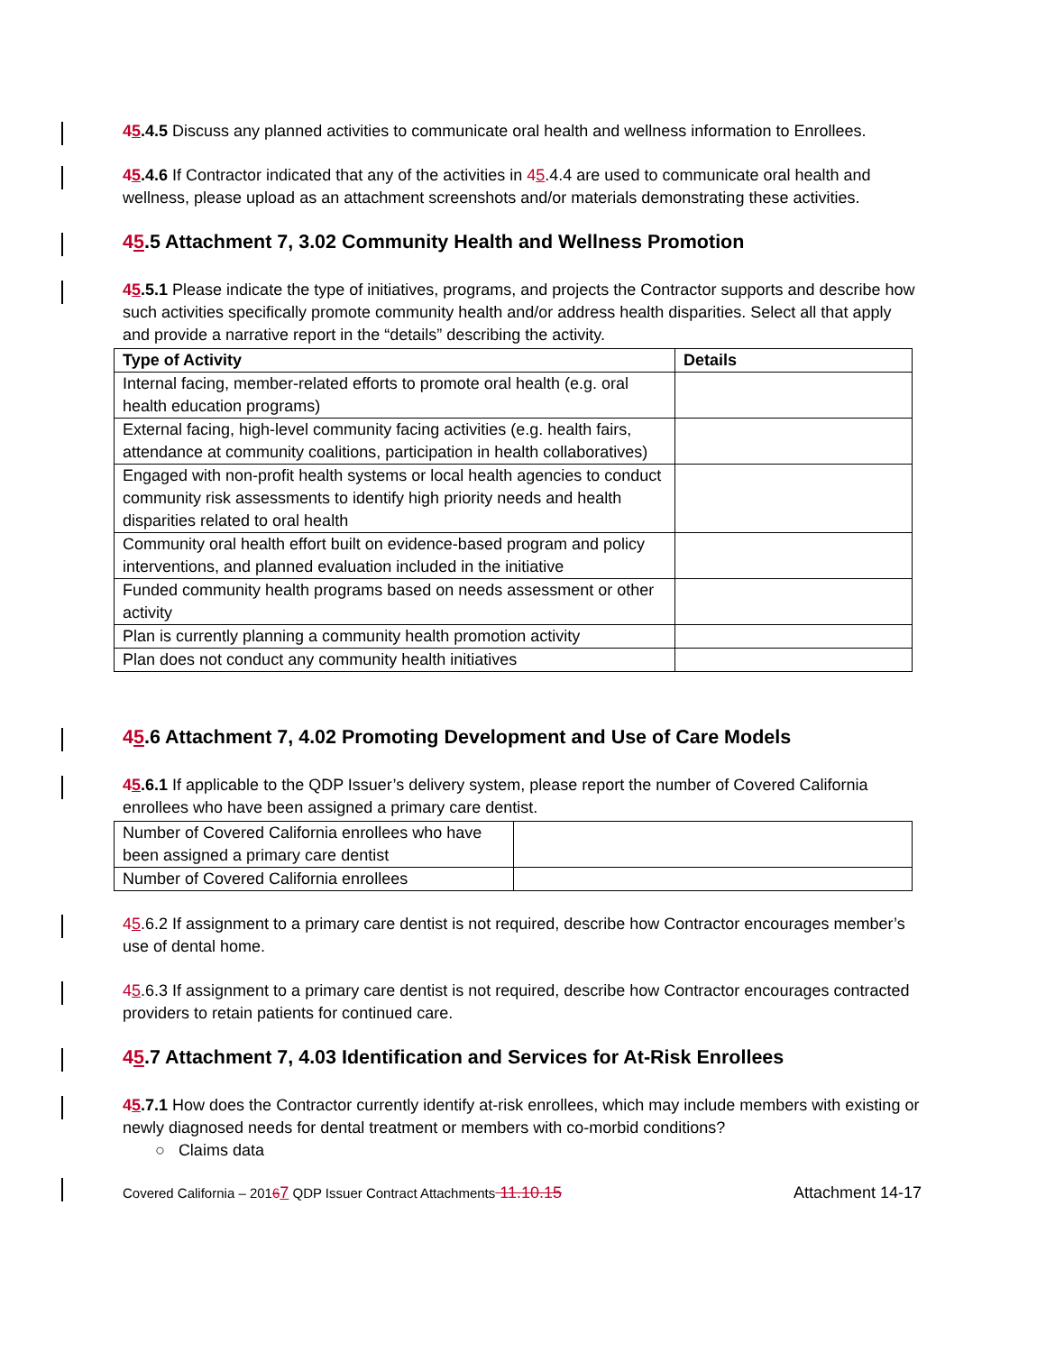45.4.5 Discuss any planned activities to communicate oral health and wellness information to Enrollees.
45.4.6 If Contractor indicated that any of the activities in 45.4.4 are used to communicate oral health and wellness, please upload as an attachment screenshots and/or materials demonstrating these activities.
45.5 Attachment 7, 3.02 Community Health and Wellness Promotion
45.5.1 Please indicate the type of initiatives, programs, and projects the Contractor supports and describe how such activities specifically promote community health and/or address health disparities. Select all that apply and provide a narrative report in the “details” describing the activity.
| Type of Activity | Details |
| --- | --- |
| Internal facing, member-related efforts to promote oral health (e.g. oral health education programs) | |
| External facing, high-level community facing activities (e.g. health fairs, attendance at community coalitions, participation in health collaboratives) | |
| Engaged with non-profit health systems or local health agencies to conduct community risk assessments to identify high priority needs and health disparities related to oral health | |
| Community oral health effort built on evidence-based program and policy interventions, and planned evaluation included in the initiative | |
| Funded community health programs based on needs assessment or other activity | |
| Plan is currently planning a community health promotion activity | |
| Plan does not conduct any community health initiatives | |
45.6 Attachment 7, 4.02 Promoting Development and Use of Care Models
45.6.1 If applicable to the QDP Issuer’s delivery system, please report the number of Covered California enrollees who have been assigned a primary care dentist.
| Number of Covered California enrollees who have been assigned a primary care dentist | |
| Number of Covered California enrollees | |
45.6.2 If assignment to a primary care dentist is not required, describe how Contractor encourages member’s use of dental home.
45.6.3 If assignment to a primary care dentist is not required, describe how Contractor encourages contracted providers to retain patients for continued care.
45.7 Attachment 7, 4.03 Identification and Services for At-Risk Enrollees
45.7.1 How does the Contractor currently identify at-risk enrollees, which may include members with existing or newly diagnosed needs for dental treatment or members with co-morbid conditions?
○ Claims data
Covered California – 20167 QDP Issuer Contract Attachments 11.10.15 Attachment 14-17